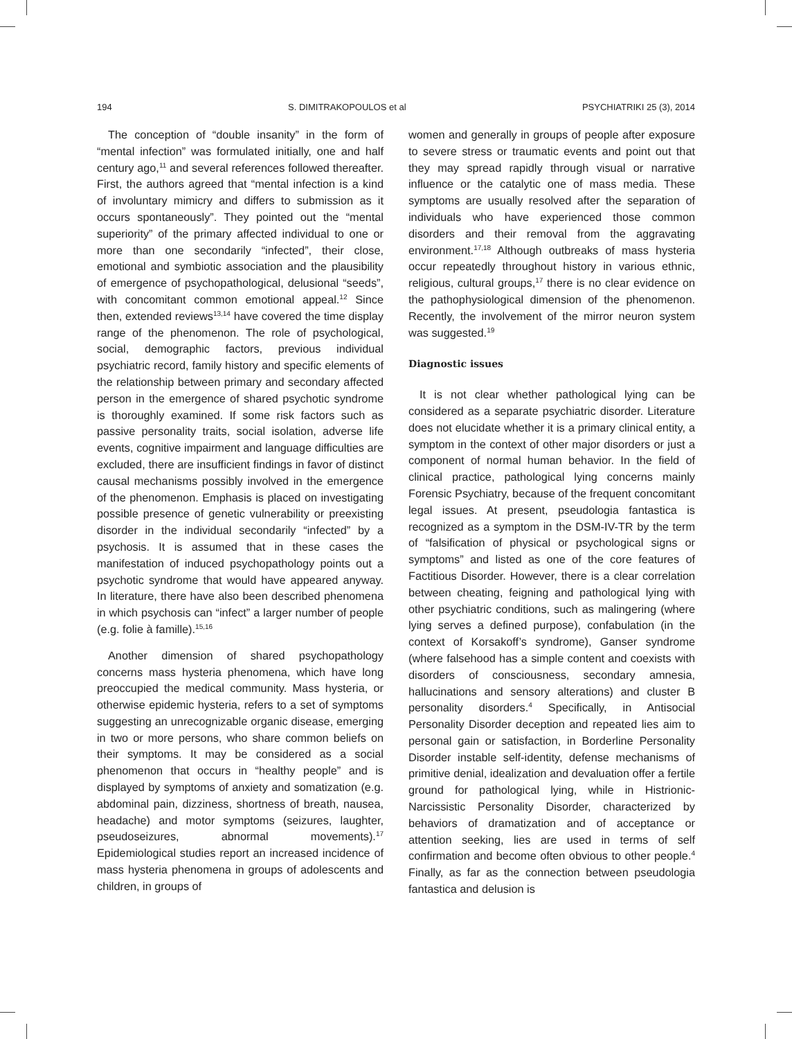194 S. DIMITRAKOPOULOS et al PSYCHIATRIKI 25 (3), 2014
The conception of “double insanity” in the form of “mental infection” was formulated initially, one and half century ago,<sup>11</sup> and several references followed thereafter. First, the authors agreed that “mental infection is a kind of involuntary mimicry and differs to submission as it occurs spontaneously”. They pointed out the “mental superiority” of the primary affected individual to one or more than one secondarily “infected”, their close, emotional and symbiotic association and the plausibility of emergence of psychopathological, delusional “seeds”, with concomitant common emotional appeal.<sup>12</sup> Since then, extended reviews<sup>13,14</sup> have covered the time display range of the phenomenon. The role of psychological, social, demographic factors, previous individual psychiatric record, family history and specific elements of the relationship between primary and secondary affected person in the emergence of shared psychotic syndrome is thoroughly examined. If some risk factors such as passive personality traits, social isolation, adverse life events, cognitive impairment and language difficulties are excluded, there are insufficient findings in favor of distinct causal mechanisms possibly involved in the emergence of the phenomenon. Emphasis is placed on investigating possible presence of genetic vulnerability or preexisting disorder in the individual secondarily “infected” by a psychosis. It is assumed that in these cases the manifestation of induced psychopathology points out a psychotic syndrome that would have appeared anyway. In literature, there have also been described phenomena in which psychosis can “infect” a larger number of people (e.g. folie à famille).<sup>15,16</sup>
Another dimension of shared psychopathology concerns mass hysteria phenomena, which have long preoccupied the medical community. Mass hysteria, or otherwise epidemic hysteria, refers to a set of symptoms suggesting an unrecognizable organic disease, emerging in two or more persons, who share common beliefs on their symptoms. It may be considered as a social phenomenon that occurs in “healthy people” and is displayed by symptoms of anxiety and somatization (e.g. abdominal pain, dizziness, shortness of breath, nausea, headache) and motor symptoms (seizures, laughter, pseudoseizures, abnormal movements).<sup>17</sup> Epidemiological studies report an increased incidence of mass hysteria phenomena in groups of adolescents and children, in groups of
women and generally in groups of people after exposure to severe stress or traumatic events and point out that they may spread rapidly through visual or narrative influence or the catalytic one of mass media. These symptoms are usually resolved after the separation of individuals who have experienced those common disorders and their removal from the aggravating environment.<sup>17,18</sup> Although outbreaks of mass hysteria occur repeatedly throughout history in various ethnic, religious, cultural groups,<sup>17</sup> there is no clear evidence on the pathophysiological dimension of the phenomenon. Recently, the involvement of the mirror neuron system was suggested.<sup>19</sup>
Diagnostic issues
It is not clear whether pathological lying can be considered as a separate psychiatric disorder. Literature does not elucidate whether it is a primary clinical entity, a symptom in the context of other major disorders or just a component of normal human behavior. In the field of clinical practice, pathological lying concerns mainly Forensic Psychiatry, because of the frequent concomitant legal issues. At present, pseudologia fantastica is recognized as a symptom in the DSM-IV-TR by the term of “falsification of physical or psychological signs or symptoms” and listed as one of the core features of Factitious Disorder. However, there is a clear correlation between cheating, feigning and pathological lying with other psychiatric conditions, such as malingering (where lying serves a defined purpose), confabulation (in the context of Korsakoff’s syndrome), Ganser syndrome (where falsehood has a simple content and coexists with disorders of consciousness, secondary amnesia, hallucinations and sensory alterations) and cluster B personality disorders.<sup>4</sup> Specifically, in Antisocial Personality Disorder deception and repeated lies aim to personal gain or satisfaction, in Borderline Personality Disorder instable self-identity, defense mechanisms of primitive denial, idealization and devaluation offer a fertile ground for pathological lying, while in Histrionic-Narcissistic Personality Disorder, characterized by behaviors of dramatization and of acceptance or attention seeking, lies are used in terms of self confirmation and become often obvious to other people.<sup>4</sup> Finally, as far as the connection between pseudologia fantastica and delusion is